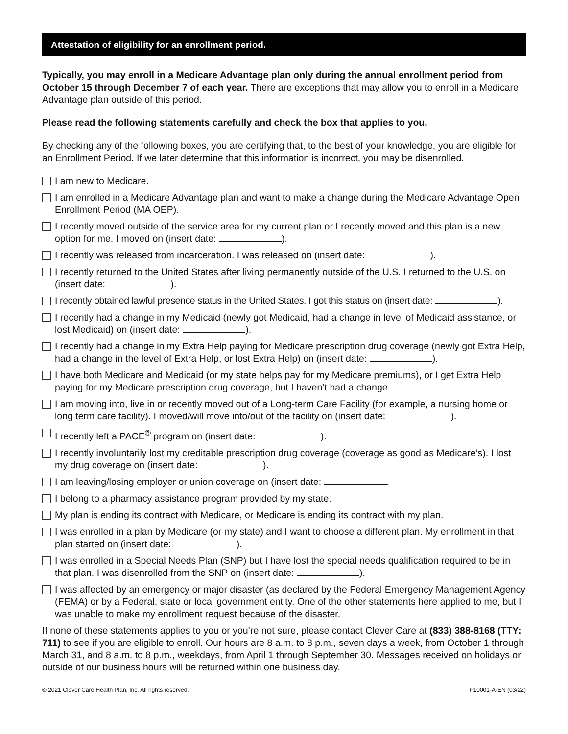Attestation of eligibility for an enrollment period.
Typically, you may enroll in a Medicare Advantage plan only during the annual enrollment period from October 15 through December 7 of each year. There are exceptions that may allow you to enroll in a Medicare Advantage plan outside of this period.
Please read the following statements carefully and check the box that applies to you.
By checking any of the following boxes, you are certifying that, to the best of your knowledge, you are eligible for an Enrollment Period. If we later determine that this information is incorrect, you may be disenrolled.
I am new to Medicare.
I am enrolled in a Medicare Advantage plan and want to make a change during the Medicare Advantage Open Enrollment Period (MA OEP).
I recently moved outside of the service area for my current plan or I recently moved and this plan is a new option for me. I moved on (insert date: ).
I recently was released from incarceration. I was released on (insert date: ).
I recently returned to the United States after living permanently outside of the U.S. I returned to the U.S. on (insert date: ).
I recently obtained lawful presence status in the United States. I got this status on (insert date: ).
I recently had a change in my Medicaid (newly got Medicaid, had a change in level of Medicaid assistance, or lost Medicaid) on (insert date: ).
I recently had a change in my Extra Help paying for Medicare prescription drug coverage (newly got Extra Help, had a change in the level of Extra Help, or lost Extra Help) on (insert date: ).
I have both Medicare and Medicaid (or my state helps pay for my Medicare premiums), or I get Extra Help paying for my Medicare prescription drug coverage, but I haven’t had a change.
I am moving into, live in or recently moved out of a Long-term Care Facility (for example, a nursing home or long term care facility). I moved/will move into/out of the facility on (insert date: ).
I recently left a PACE<sup>®</sup> program on (insert date: ).
I recently involuntarily lost my creditable prescription drug coverage (coverage as good as Medicare’s). I lost my drug coverage on (insert date: ).
I am leaving/losing employer or union coverage on (insert date: .
I belong to a pharmacy assistance program provided by my state.
My plan is ending its contract with Medicare, or Medicare is ending its contract with my plan.
I was enrolled in a plan by Medicare (or my state) and I want to choose a different plan. My enrollment in that plan started on (insert date: ).
I was enrolled in a Special Needs Plan (SNP) but I have lost the special needs qualification required to be in that plan. I was disenrolled from the SNP on (insert date: ).
I was affected by an emergency or major disaster (as declared by the Federal Emergency Management Agency (FEMA) or by a Federal, state or local government entity. One of the other statements here applied to me, but I was unable to make my enrollment request because of the disaster.
If none of these statements applies to you or you’re not sure, please contact Clever Care at (833) 388-8168 (TTY: 711) to see if you are eligible to enroll. Our hours are 8 a.m. to 8 p.m., seven days a week, from October 1 through March 31, and 8 a.m. to 8 p.m., weekdays, from April 1 through September 30. Messages received on holidays or outside of our business hours will be returned within one business day.
© 2021 Clever Care Health Plan, Inc. All rights reserved. F10001-A-EN (03/22)